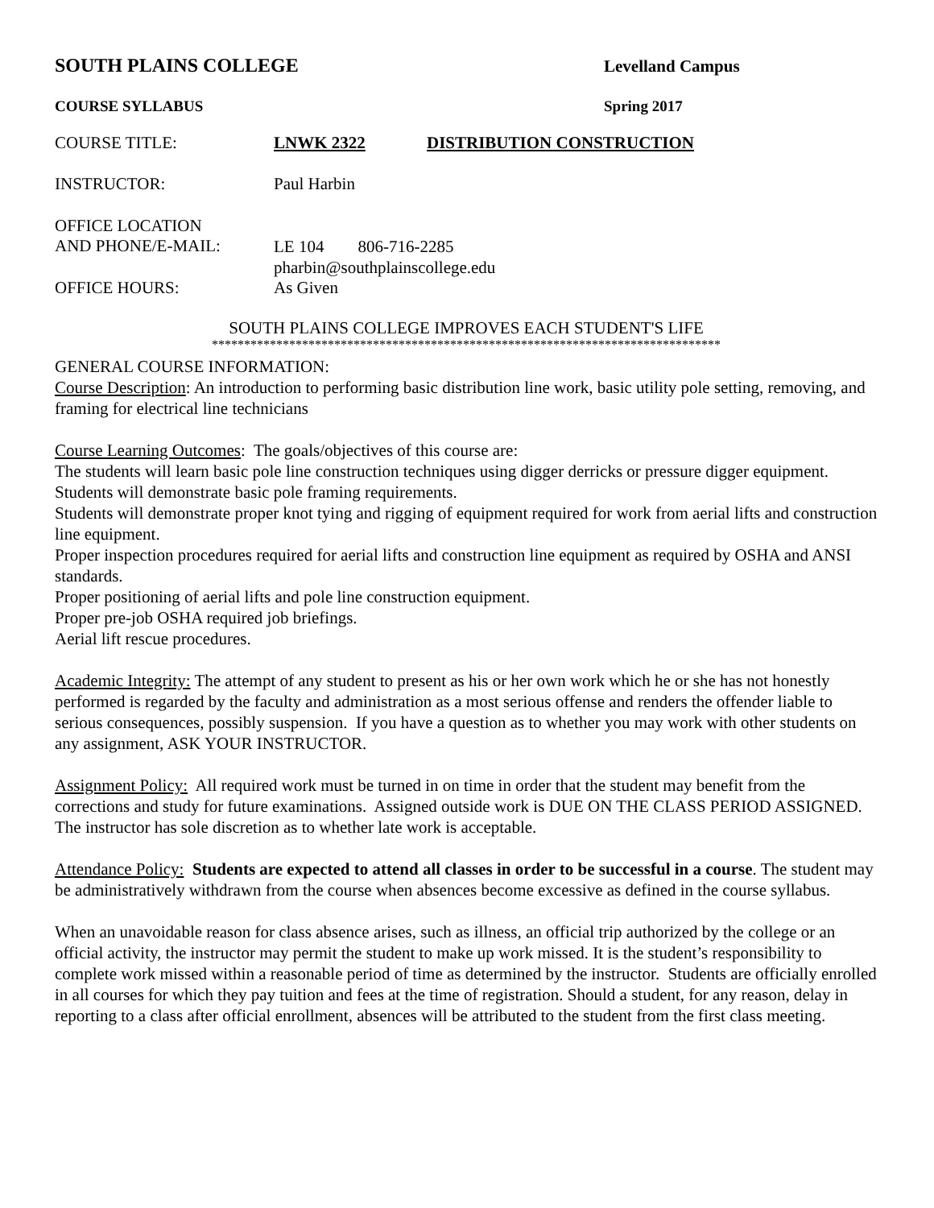SOUTH PLAINS COLLEGE Levelland Campus
COURSE SYLLABUS Spring 2017
COURSE TITLE: LNWK 2322 DISTRIBUTION CONSTRUCTION
INSTRUCTOR: Paul Harbin
OFFICE LOCATION
AND PHONE/E-MAIL:
LE 104 806-716-2285
pharbin@southplainscollege.edu
OFFICE HOURS: As Given
SOUTH PLAINS COLLEGE IMPROVES EACH STUDENT'S LIFE
*******************************************************************************
GENERAL COURSE INFORMATION:
Course Description: An introduction to performing basic distribution line work, basic utility pole setting, removing, and framing for electrical line technicians
Course Learning Outcomes: The goals/objectives of this course are:
The students will learn basic pole line construction techniques using digger derricks or pressure digger equipment.
Students will demonstrate basic pole framing requirements.
Students will demonstrate proper knot tying and rigging of equipment required for work from aerial lifts and construction line equipment.
Proper inspection procedures required for aerial lifts and construction line equipment as required by OSHA and ANSI standards.
Proper positioning of aerial lifts and pole line construction equipment.
Proper pre-job OSHA required job briefings.
Aerial lift rescue procedures.
Academic Integrity: The attempt of any student to present as his or her own work which he or she has not honestly performed is regarded by the faculty and administration as a most serious offense and renders the offender liable to serious consequences, possibly suspension. If you have a question as to whether you may work with other students on any assignment, ASK YOUR INSTRUCTOR.
Assignment Policy: All required work must be turned in on time in order that the student may benefit from the corrections and study for future examinations. Assigned outside work is DUE ON THE CLASS PERIOD ASSIGNED. The instructor has sole discretion as to whether late work is acceptable.
Attendance Policy: Students are expected to attend all classes in order to be successful in a course. The student may be administratively withdrawn from the course when absences become excessive as defined in the course syllabus.
When an unavoidable reason for class absence arises, such as illness, an official trip authorized by the college or an official activity, the instructor may permit the student to make up work missed. It is the student’s responsibility to complete work missed within a reasonable period of time as determined by the instructor. Students are officially enrolled in all courses for which they pay tuition and fees at the time of registration. Should a student, for any reason, delay in reporting to a class after official enrollment, absences will be attributed to the student from the first class meeting.